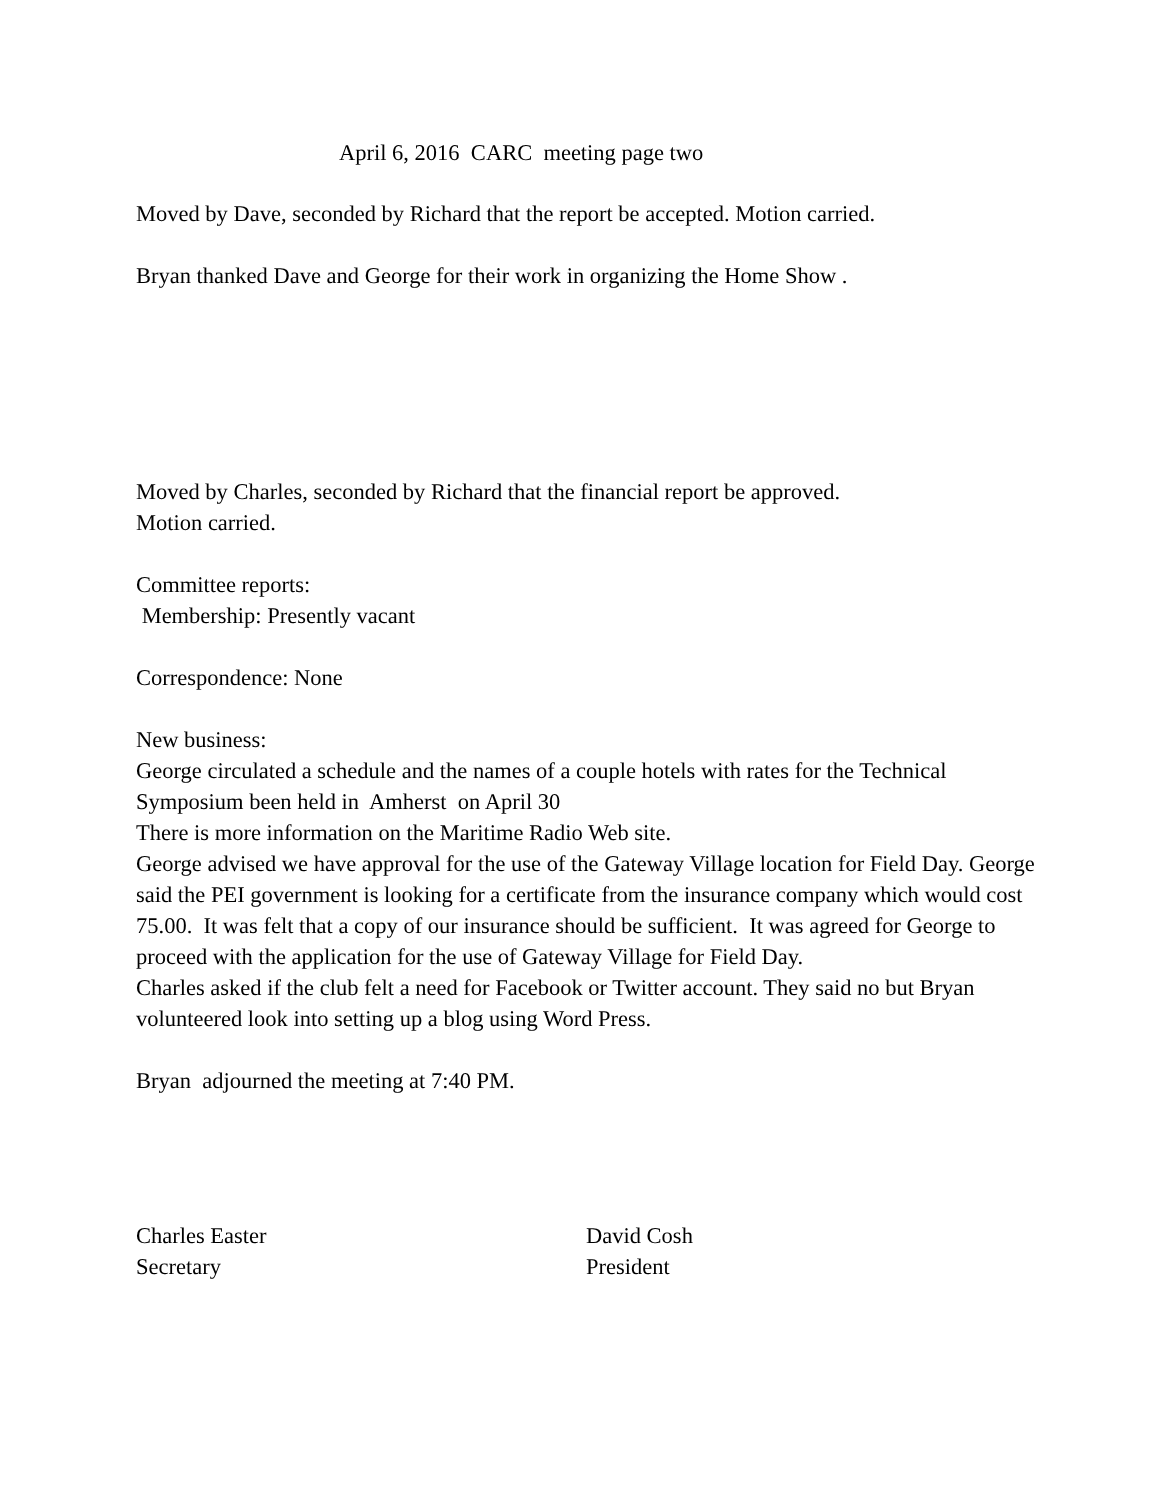April 6, 2016 CARC meeting page two
Moved by Dave, seconded by Richard that the report be accepted. Motion carried.
Bryan thanked Dave and George for their work in organizing the Home Show .
Moved by Charles, seconded by Richard that the financial report be approved.
Motion carried.
Committee reports:
Membership: Presently vacant
Correspondence: None
New business:
George circulated a schedule and the names of a couple hotels with rates for the Technical Symposium been held in Amherst on April 30
There is more information on the Maritime Radio Web site.
George advised we have approval for the use of the Gateway Village location for Field Day. George said the PEI government is looking for a certificate from the insurance company which would cost 75.00. It was felt that a copy of our insurance should be sufficient. It was agreed for George to proceed with the application for the use of Gateway Village for Field Day.
Charles asked if the club felt a need for Facebook or Twitter account. They said no but Bryan volunteered look into setting up a blog using Word Press.
Bryan adjourned the meeting at 7:40 PM.
Charles Easter
Secretary
David Cosh
President